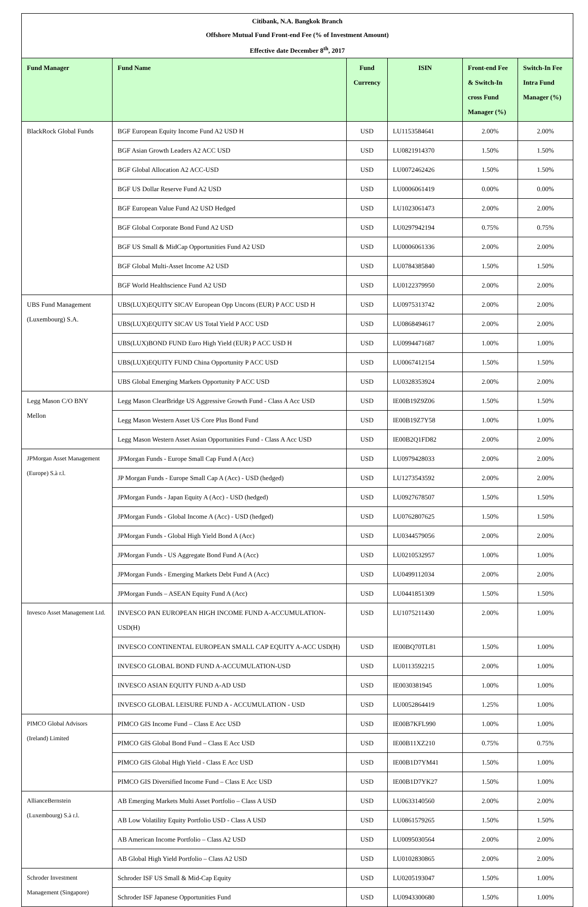| Citibank, N.A. Bangkok Branch Offshore Mutual Fund Front-end Fee (% of Investment Amount) Effective date December 8<sup>th</sup>, 2017 | | | | | |
| Fund Manager | Fund Name | Fund Currency | ISIN | Front-end Fee & Switch-In cross Fund Manager (%) | Switch-In Fee Intra Fund Manager (%) |
| BlackRock Global Funds | BGF European Equity Income Fund A2 USD H | USD | LU1153584641 | 2.00% | 2.00% |
| | BGF Asian Growth Leaders A2 ACC USD | USD | LU0821914370 | 1.50% | 1.50% |
| | BGF Global Allocation A2 ACC-USD | USD | LU0072462426 | 1.50% | 1.50% |
| | BGF US Dollar Reserve Fund A2 USD | USD | LU0006061419 | 0.00% | 0.00% |
| | BGF European Value Fund A2 USD Hedged | USD | LU1023061473 | 2.00% | 2.00% |
| | BGF Global Corporate Bond Fund A2 USD | USD | LU0297942194 | 0.75% | 0.75% |
| | BGF US Small & MidCap Opportunities Fund A2 USD | USD | LU0006061336 | 2.00% | 2.00% |
| | BGF Global Multi-Asset Income A2 USD | USD | LU0784385840 | 1.50% | 1.50% |
| | BGF World Healthscience Fund A2 USD | USD | LU0122379950 | 2.00% | 2.00% |
| UBS Fund Management (Luxembourg) S.A. | UBS(LUX)EQUITY SICAV European Opp Uncons (EUR) P ACC USD H | USD | LU0975313742 | 2.00% | 2.00% |
| | UBS(LUX)EQUITY SICAV US Total Yield P ACC USD | USD | LU0868494617 | 2.00% | 2.00% |
| | UBS(LUX)BOND FUND Euro High Yield (EUR) P ACC USD H | USD | LU0994471687 | 1.00% | 1.00% |
| | UBS(LUX)EQUITY FUND China Opportunity P ACC USD | USD | LU0067412154 | 1.50% | 1.50% |
| | UBS Global Emerging Markets Opportunity P ACC USD | USD | LU0328353924 | 2.00% | 2.00% |
| Legg Mason C/O BNY Mellon | Legg Mason ClearBridge US Aggressive Growth Fund - Class A Acc USD | USD | IE00B19Z9Z06 | 1.50% | 1.50% |
| | Legg Mason Western Asset US Core Plus Bond Fund | USD | IE00B19Z7Y58 | 1.00% | 1.00% |
| | Legg Mason Western Asset Asian Opportunities Fund - Class A Acc USD | USD | IE00B2Q1FD82 | 2.00% | 2.00% |
| JPMorgan Asset Management (Europe) S.à r.l. | JPMorgan Funds - Europe Small Cap Fund A (Acc) | USD | LU0979428033 | 2.00% | 2.00% |
| | JP Morgan Funds - Europe Small Cap A (Acc) - USD (hedged) | USD | LU1273543592 | 2.00% | 2.00% |
| | JPMorgan Funds - Japan Equity A (Acc) - USD (hedged) | USD | LU0927678507 | 1.50% | 1.50% |
| | JPMorgan Funds - Global Income A (Acc) - USD (hedged) | USD | LU0762807625 | 1.50% | 1.50% |
| | JPMorgan Funds - Global High Yield Bond A (Acc) | USD | LU0344579056 | 2.00% | 2.00% |
| | JPMorgan Funds - US Aggregate Bond Fund A (Acc) | USD | LU0210532957 | 1.00% | 1.00% |
| | JPMorgan Funds - Emerging Markets Debt Fund A (Acc) | USD | LU0499112034 | 2.00% | 2.00% |
| | JPMorgan Funds – ASEAN Equity Fund A (Acc) | USD | LU0441851309 | 1.50% | 1.50% |
| Invesco Asset Management Ltd. | INVESCO PAN EUROPEAN HIGH INCOME FUND A-ACCUMULATION-USD(H) | USD | LU1075211430 | 2.00% | 1.00% |
| | INVESCO CONTINENTAL EUROPEAN SMALL CAP EQUITY A-ACC USD(H) | USD | IE00BQ70TL81 | 1.50% | 1.00% |
| | INVESCO GLOBAL BOND FUND A-ACCUMULATION-USD | USD | LU0113592215 | 2.00% | 1.00% |
| | INVESCO ASIAN EQUITY FUND A-AD USD | USD | IE0030381945 | 1.00% | 1.00% |
| | INVESCO GLOBAL LEISURE FUND A - ACCUMULATION - USD | USD | LU0052864419 | 1.25% | 1.00% |
| PIMCO Global Advisors (Ireland) Limited | PIMCO GIS Income Fund – Class E Acc USD | USD | IE00B7KFL990 | 1.00% | 1.00% |
| | PIMCO GIS Global Bond Fund – Class E Acc USD | USD | IE00B11XZ210 | 0.75% | 0.75% |
| | PIMCO GIS Global High Yield - Class E Acc USD | USD | IE00B1D7YM41 | 1.50% | 1.00% |
| | PIMCO GIS Diversified Income Fund – Class E Acc USD | USD | IE00B1D7YK27 | 1.50% | 1.00% |
| AllianceBernstein (Luxembourg) S.à r.l. | AB Emerging Markets Multi Asset Portfolio – Class A USD | USD | LU0633140560 | 2.00% | 2.00% |
| | AB Low Volatility Equity Portfolio USD - Class A USD | USD | LU0861579265 | 1.50% | 1.50% |
| | AB American Income Portfolio – Class A2 USD | USD | LU0095030564 | 2.00% | 2.00% |
| | AB Global High Yield Portfolio – Class A2 USD | USD | LU0102830865 | 2.00% | 2.00% |
| Schroder Investment Management (Singapore) | Schroder ISF US Small & Mid-Cap Equity | USD | LU0205193047 | 1.50% | 1.00% |
| | Schroder ISF Japanese Opportunities Fund | USD | LU0943300680 | 1.50% | 1.00% |